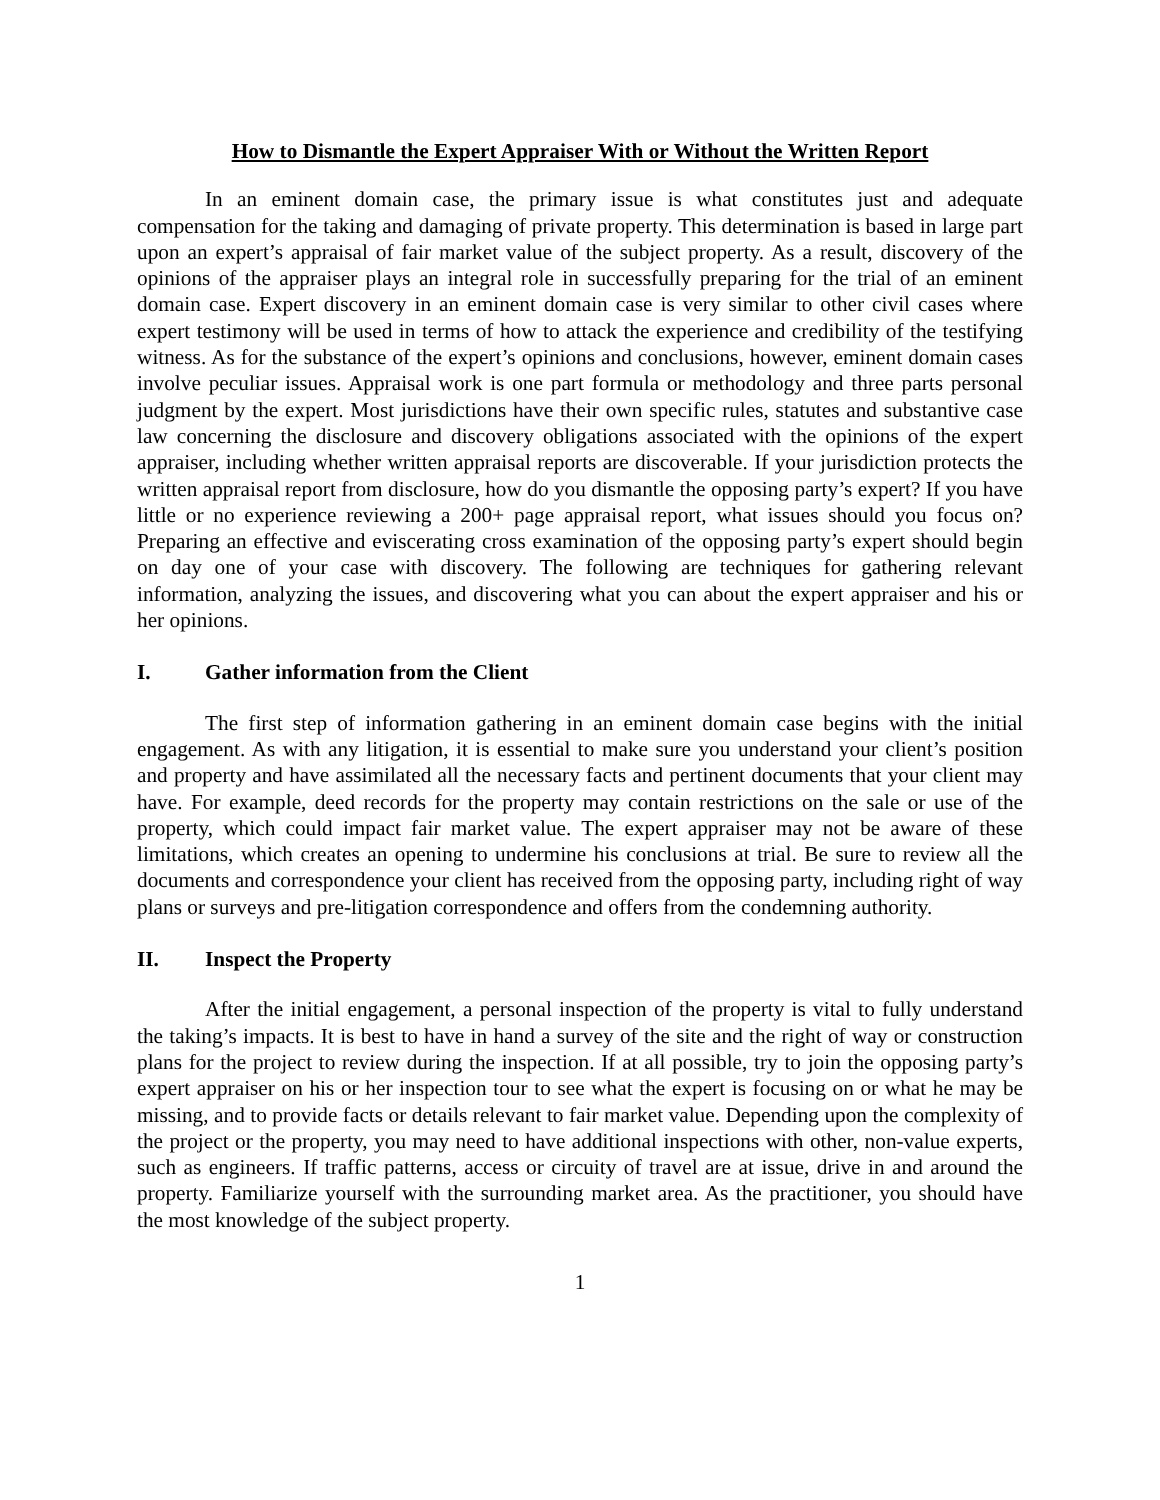How to Dismantle the Expert Appraiser With or Without the Written Report
In an eminent domain case, the primary issue is what constitutes just and adequate compensation for the taking and damaging of private property. This determination is based in large part upon an expert’s appraisal of fair market value of the subject property. As a result, discovery of the opinions of the appraiser plays an integral role in successfully preparing for the trial of an eminent domain case. Expert discovery in an eminent domain case is very similar to other civil cases where expert testimony will be used in terms of how to attack the experience and credibility of the testifying witness. As for the substance of the expert’s opinions and conclusions, however, eminent domain cases involve peculiar issues. Appraisal work is one part formula or methodology and three parts personal judgment by the expert. Most jurisdictions have their own specific rules, statutes and substantive case law concerning the disclosure and discovery obligations associated with the opinions of the expert appraiser, including whether written appraisal reports are discoverable. If your jurisdiction protects the written appraisal report from disclosure, how do you dismantle the opposing party’s expert? If you have little or no experience reviewing a 200+ page appraisal report, what issues should you focus on? Preparing an effective and eviscerating cross examination of the opposing party’s expert should begin on day one of your case with discovery. The following are techniques for gathering relevant information, analyzing the issues, and discovering what you can about the expert appraiser and his or her opinions.
I. Gather information from the Client
The first step of information gathering in an eminent domain case begins with the initial engagement. As with any litigation, it is essential to make sure you understand your client’s position and property and have assimilated all the necessary facts and pertinent documents that your client may have. For example, deed records for the property may contain restrictions on the sale or use of the property, which could impact fair market value. The expert appraiser may not be aware of these limitations, which creates an opening to undermine his conclusions at trial. Be sure to review all the documents and correspondence your client has received from the opposing party, including right of way plans or surveys and pre-litigation correspondence and offers from the condemning authority.
II. Inspect the Property
After the initial engagement, a personal inspection of the property is vital to fully understand the taking’s impacts. It is best to have in hand a survey of the site and the right of way or construction plans for the project to review during the inspection. If at all possible, try to join the opposing party’s expert appraiser on his or her inspection tour to see what the expert is focusing on or what he may be missing, and to provide facts or details relevant to fair market value. Depending upon the complexity of the project or the property, you may need to have additional inspections with other, non-value experts, such as engineers. If traffic patterns, access or circuity of travel are at issue, drive in and around the property. Familiarize yourself with the surrounding market area. As the practitioner, you should have the most knowledge of the subject property.
1